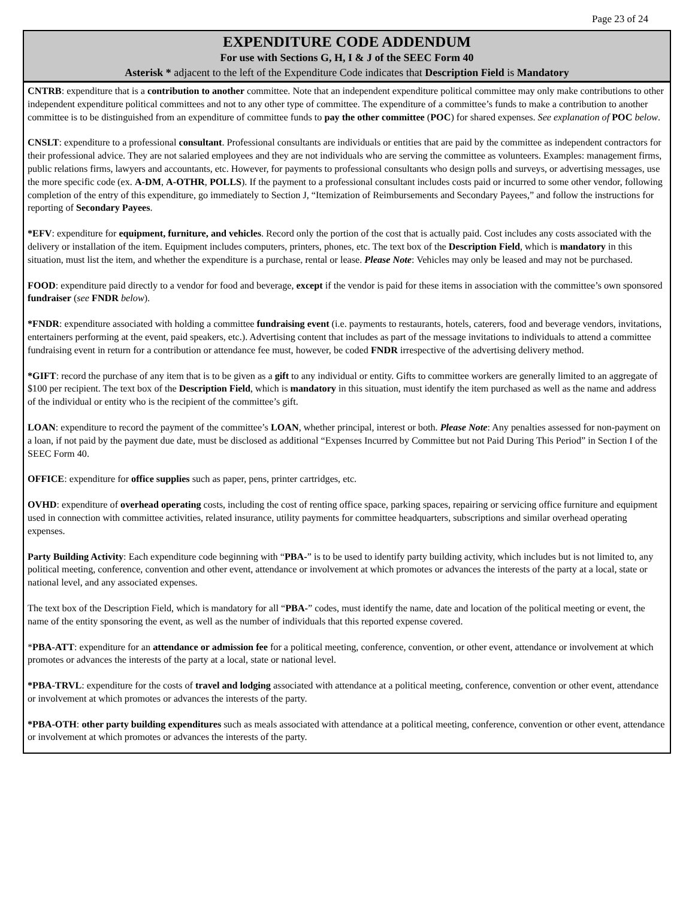Page 23 of 24
EXPENDITURE CODE ADDENDUM
For use with Sections G, H, I & J of the SEEC Form 40
Asterisk * adjacent to the left of the Expenditure Code indicates that Description Field is Mandatory
CNTRB: expenditure that is a contribution to another committee. Note that an independent expenditure political committee may only make contributions to other independent expenditure political committees and not to any other type of committee. The expenditure of a committee’s funds to make a contribution to another committee is to be distinguished from an expenditure of committee funds to pay the other committee (POC) for shared expenses. See explanation of POC below.
CNSLT: expenditure to a professional consultant. Professional consultants are individuals or entities that are paid by the committee as independent contractors for their professional advice. They are not salaried employees and they are not individuals who are serving the committee as volunteers. Examples: management firms, public relations firms, lawyers and accountants, etc. However, for payments to professional consultants who design polls and surveys, or advertising messages, use the more specific code (ex. A-DM, A-OTHR, POLLS). If the payment to a professional consultant includes costs paid or incurred to some other vendor, following completion of the entry of this expenditure, go immediately to Section J, “Itemization of Reimbursements and Secondary Payees,” and follow the instructions for reporting of Secondary Payees.
*EFV: expenditure for equipment, furniture, and vehicles. Record only the portion of the cost that is actually paid. Cost includes any costs associated with the delivery or installation of the item. Equipment includes computers, printers, phones, etc. The text box of the Description Field, which is mandatory in this situation, must list the item, and whether the expenditure is a purchase, rental or lease. Please Note: Vehicles may only be leased and may not be purchased.
FOOD: expenditure paid directly to a vendor for food and beverage, except if the vendor is paid for these items in association with the committee’s own sponsored fundraiser (see FNDR below).
*FNDR: expenditure associated with holding a committee fundraising event (i.e. payments to restaurants, hotels, caterers, food and beverage vendors, invitations, entertainers performing at the event, paid speakers, etc.). Advertising content that includes as part of the message invitations to individuals to attend a committee fundraising event in return for a contribution or attendance fee must, however, be coded FNDR irrespective of the advertising delivery method.
*GIFT: record the purchase of any item that is to be given as a gift to any individual or entity. Gifts to committee workers are generally limited to an aggregate of $100 per recipient. The text box of the Description Field, which is mandatory in this situation, must identify the item purchased as well as the name and address of the individual or entity who is the recipient of the committee’s gift.
LOAN: expenditure to record the payment of the committee’s LOAN, whether principal, interest or both. Please Note: Any penalties assessed for non-payment on a loan, if not paid by the payment due date, must be disclosed as additional “Expenses Incurred by Committee but not Paid During This Period” in Section I of the SEEC Form 40.
OFFICE: expenditure for office supplies such as paper, pens, printer cartridges, etc.
OVHD: expenditure of overhead operating costs, including the cost of renting office space, parking spaces, repairing or servicing office furniture and equipment used in connection with committee activities, related insurance, utility payments for committee headquarters, subscriptions and similar overhead operating expenses.
Party Building Activity: Each expenditure code beginning with “PBA-” is to be used to identify party building activity, which includes but is not limited to, any political meeting, conference, convention and other event, attendance or involvement at which promotes or advances the interests of the party at a local, state or national level, and any associated expenses.
The text box of the Description Field, which is mandatory for all “PBA-” codes, must identify the name, date and location of the political meeting or event, the name of the entity sponsoring the event, as well as the number of individuals that this reported expense covered.
*PBA-ATT: expenditure for an attendance or admission fee for a political meeting, conference, convention, or other event, attendance or involvement at which promotes or advances the interests of the party at a local, state or national level.
*PBA-TRVL: expenditure for the costs of travel and lodging associated with attendance at a political meeting, conference, convention or other event, attendance or involvement at which promotes or advances the interests of the party.
*PBA-OTH: other party building expenditures such as meals associated with attendance at a political meeting, conference, convention or other event, attendance or involvement at which promotes or advances the interests of the party.